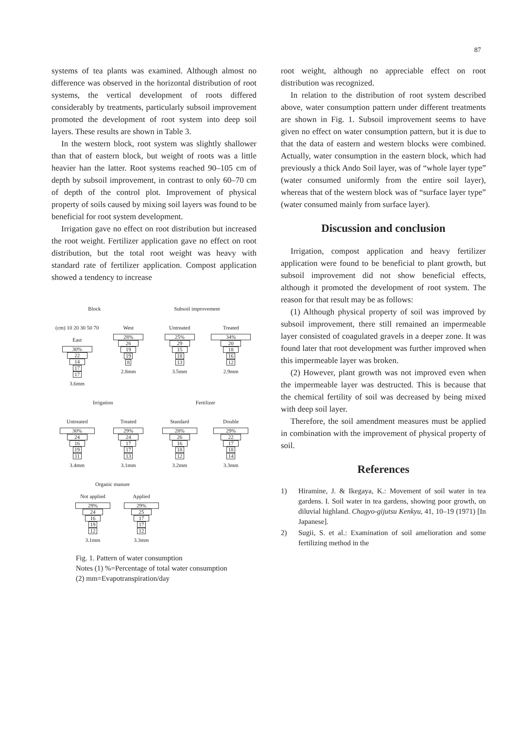87
systems of tea plants was examined. Although almost no difference was observed in the horizontal distribution of root systems, the vertical development of roots differed considerably by treatments, particularly subsoil improvement promoted the development of root system into deep soil layers. These results are shown in Table 3.
In the western block, root system was slightly shallower than that of eastern block, but weight of roots was a little heavier han the latter. Root systems reached 90–105 cm of depth by subsoil improvement, in contrast to only 60–70 cm of depth of the control plot. Improvement of physical property of soils caused by mixing soil layers was found to be beneficial for root system development.
Irrigation gave no effect on root distribution but increased the root weight. Fertilizer application gave no effect on root distribution, but the total root weight was heavy with standard rate of fertilizer application. Compost application showed a tendency to increase
Block Subsoil improvement
(cm) 10 20 30 50 70
East
30%
22
14
17
17
3.6mm
West
28%
26
19
19
8
2.8mm
Untreated
25%
29
15
18
13
3.5mm
Treated
34%
20
18
16
12
2.9mm
Irrigation Fertilizer
Untreated
30%
24
16
19
11
3.4mm
Treated
29%
24
17
17
13
3.1mm
Standard
28%
26
16
18
12
3.2mm
Double
29%
22
17
18
14
3.3mm
Organic manure
Not applied
29%
24
16
19
12
3.1mm
Applied
29%
25
17
17
12
3.3mm
Fig. 1. Pattern of water consumption
Notes (1) %=Percentage of total water consumption
(2) mm=Evapotranspiration/day
root weight, although no appreciable effect on root distribution was recognized.
In relation to the distribution of root system described above, water consumption pattern under different treatments are shown in Fig. 1. Subsoil improvement seems to have given no effect on water consumption pattern, but it is due to that the data of eastern and western blocks were combined. Actually, water consumption in the eastern block, which had previously a thick Ando Soil layer, was of “whole layer type” (water consumed uniformly from the entire soil layer), whereas that of the western block was of “surface layer type” (water consumed mainly from surface layer).
Discussion and conclusion
Irrigation, compost application and heavy fertilizer application were found to be beneficial to plant growth, but subsoil improvement did not show beneficial effects, although it promoted the development of root system. The reason for that result may be as follows:
(1) Although physical property of soil was improved by subsoil improvement, there still remained an impermeable layer consisted of coagulated gravels in a deeper zone. It was found later that root development was further improved when this impermeable layer was broken.
(2) However, plant growth was not improved even when the impermeable layer was destructed. This is because that the chemical fertility of soil was decreased by being mixed with deep soil layer.
Therefore, the soil amendment measures must be applied in combination with the improvement of physical property of soil.
References
1) Hiramine, J. & Ikegaya, K.: Movement of soil water in tea gardens. I. Soil water in tea gardens, showing poor growth, on diluvial highland. Chagyo-gijutsu Kenkyu, 41, 10–19 (1971) [In Japanese].
2) Sugii, S. et al.: Examination of soil amelioration and some fertilizing method in the